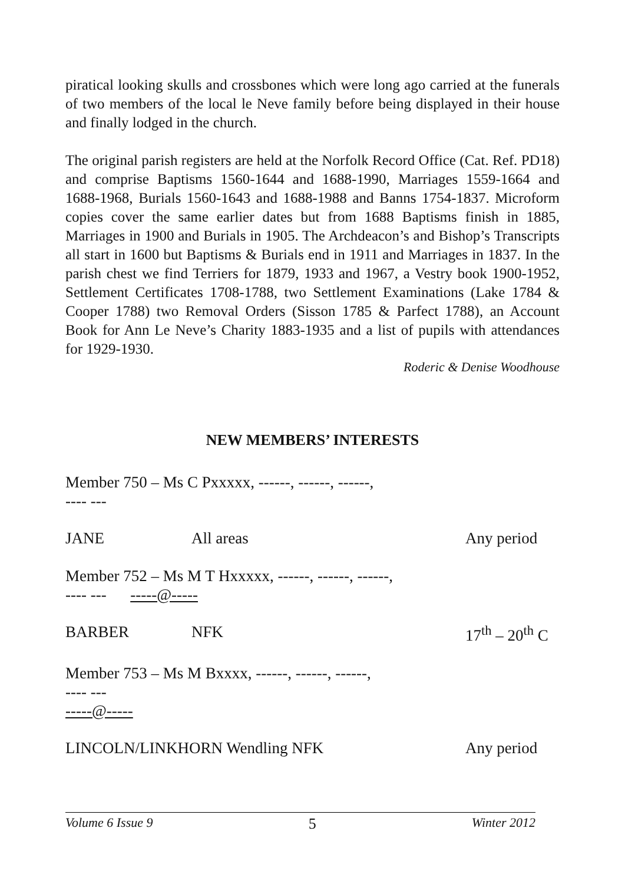piratical looking skulls and crossbones which were long ago carried at the funerals of two members of the local le Neve family before being displayed in their house and finally lodged in the church.
The original parish registers are held at the Norfolk Record Office (Cat. Ref. PD18) and comprise Baptisms 1560-1644 and 1688-1990, Marriages 1559-1664 and 1688-1968, Burials 1560-1643 and 1688-1988 and Banns 1754-1837. Microform copies cover the same earlier dates but from 1688 Baptisms finish in 1885, Marriages in 1900 and Burials in 1905. The Archdeacon’s and Bishop’s Transcripts all start in 1600 but Baptisms & Burials end in 1911 and Marriages in 1837. In the parish chest we find Terriers for 1879, 1933 and 1967, a Vestry book 1900-1952, Settlement Certificates 1708-1788, two Settlement Examinations (Lake 1784 & Cooper 1788) two Removal Orders (Sisson 1785 & Parfect 1788), an Account Book for Ann Le Neve’s Charity 1883-1935 and a list of pupils with attendances for 1929-1930.
Roderic & Denise Woodhouse
NEW MEMBERS’ INTERESTS
Member 750 – Ms C Pxxxxx, ------, ------, ------,
---- ---
JANE All areas Any period
Member 752 – Ms M T Hxxxxx, ------, ------, ------,
---- --- -----@-----
BARBER NFK 17<sup>th</sup> – 20<sup>th</sup> C
Member 753 – Ms M Bxxxx, ------, ------, ------,
---- ---
-----@-----
LINCOLN/LINKHORN Wendling NFK Any period
Volume 6 Issue 9 5 Winter 2012